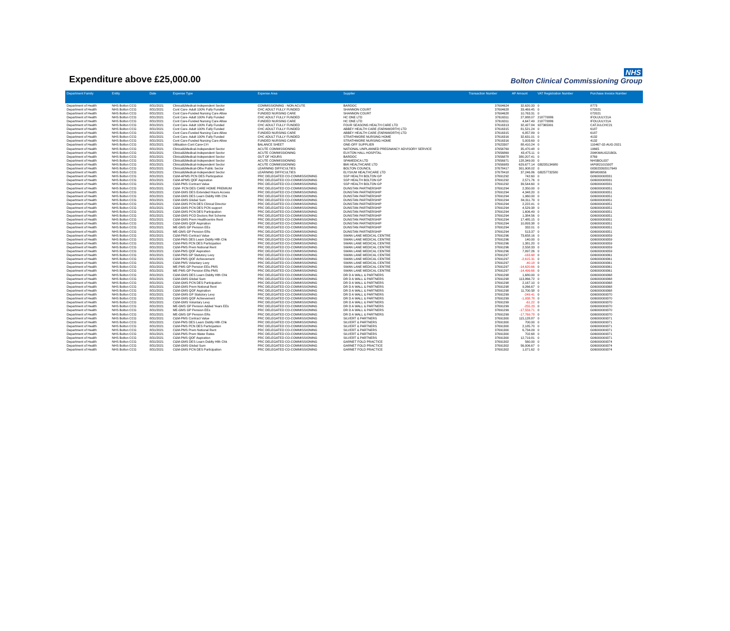Expenditure above £25,000.00
NHS
Bolton Clinical Commissioning Group
| Department Family | Entity | Date | Expense Type | Expense Area | Supplier | Transaction Number | AP Amount | VAT Registration Number | Purchase Invoice Number |
| --- | --- | --- | --- | --- | --- | --- | --- | --- | --- |
| Department of Health | NHS Bolton CCG | 8/31/2021 | Clinical&Medical-Independent Sector | COMMISSIONING - NON ACUTE | BARDOC | 37604624 | 32,620.33 | 0 | 8773 |
| Department of Health | NHS Bolton CCG | 8/31/2021 | Cont Care- Adult 100% Fully Funded | CHC ADULT FULLY FUNDED | SHANNON COURT | 37604628 | 33,469.45 | 0 | 072021 |
| Department of Health | NHS Bolton CCG | 8/31/2021 | Cont Care-Funded Nursing Care Allow | FUNDED NURSING CARE | SHANNON COURT | 37604628 | 10,763.31 | 0 | 072021 |
| Department of Health | NHS Bolton CCG | 8/31/2021 | Cont Care- Adult 100% Fully Funded | CHC ADULT FULLY FUNDED | HC ONE LTD | 37616311 | 27,888.07 | 218770886 | IFOUJULY21A |
| Department of Health | NHS Bolton CCG | 8/31/2021 | Cont Care-Funded Nursing Care Allow | FUNDED NURSING CARE | HC ONE LTD | 37616311 | 4,647.49 | 218770886 | IFOUJULY21A |
| Department of Health | NHS Bolton CCG | 8/31/2021 | Cont Care- Adult 100% Fully Funded | CHC ADULT FULLY FUNDED | FOUR SEASONS HEALTH CARE LTD | 37616313 | 32,427.84 | 927365991 | CATJULCHC21 |
| Department of Health | NHS Bolton CCG | 8/31/2021 | Cont Care- Adult 100% Fully Funded | CHC ADULT FULLY FUNDED | ABBEY HEALTH CARE (FARNWORTH) LTD | 37616315 | 81,521.24 | 0 | 6187 |
| Department of Health | NHS Bolton CCG | 8/31/2021 | Cont Care-Funded Nursing Care Allow | FUNDED NURSING CARE | ABBEY HEALTH CARE (FARNWORTH) LTD | 37616315 | 6,857.89 | 0 | 6187 |
| Department of Health | NHS Bolton CCG | 8/31/2021 | Cont Care- Adult 100% Fully Funded | CHC ADULT FULLY FUNDED | STRATHMORE NURSING HOME | 37616316 | 32,631.01 | 0 | 4132 |
| Department of Health | NHS Bolton CCG | 8/31/2021 | Cont Care-Funded Nursing Care Allow | FUNDED NURSING CARE | STRATHMORE NURSING HOME | 37616316 | 5,003.69 | 0 | 4132 |
| Department of Health | NHS Bolton CCG | 8/31/2021 | Utilisation-Cont Care<1Yr | BALANCE SHEET | ONE-OFF SUPPLIER | 37623307 | 88,410.24 | 0 | 110467-02-AUG-2021 |
| Department of Health | NHS Bolton CCG | 8/31/2021 | Clinical&Medical-Independent Sector | ACUTE COMMISSIONING | NATIONAL UNPLANNED PREGNANCY ADVISORY SERVICE | 37656769 | 35,470.48 | 0 | 10665 |
| Department of Health | NHS Bolton CCG | 8/31/2021 | Clinical&Medical-Independent Sector | ACUTE COMMISSIONING | EUXTON HALL HOSPITAL | 37656869 | 43,475.11 | 0 | 204KMAUG21BOL |
| Department of Health | NHS Bolton CCG | 8/31/2021 | Clinical&Medical-Independent Sector | OUT OF HOURS | BARDOC | 37656878 | 380,207.41 | 0 | 8769 |
| Department of Health | NHS Bolton CCG | 8/31/2021 | Clinical&Medical-Independent Sector | ACUTE COMMISSIONING | SPAMEDICA LTD | 37656971 | 128,349.00 | 0 | NHSBOL037 |
| Department of Health | NHS Bolton CCG | 8/31/2021 | Clinical&Medical-Independent Sector | ACUTE COMMISSIONING | BMI HEALTHCARE LTD | 37656983 | 629,677.14 | GB235134980 | IAP082101500T |
| Department of Health | NHS Bolton CCG | 8/31/2021 | Clinical&Medical-Othe Public Sector | LEARNING DIFFICULTIES | BOLTON COUNCIL | 37678417 | 301,908.02 | 0 | 003023392017649 |
| Department of Health | NHS Bolton CCG | 8/31/2021 | Clinical&Medical-Independent Sector | LEARNING DIFFICULTIES | ELYSIUM HEALTHCARE LTD | 37678418 | 37,246.86 | GB257732580 | BRW00656 |
| Department of Health | NHS Bolton CCG | 8/31/2021 | C&M-APMS PCN DES Participation | PRC DELEGATED CO-COMMISSIONING | SSP HEALTH BOLTON GP | 37691292 | 742.60 | 0 | G06000008331 |
| Department of Health | NHS Bolton CCG | 8/31/2021 | C&M-APMS QOF Aspiration | PRC DELEGATED CO-COMMISSIONING | SSP HEALTH BOLTON GP | 37691292 | 2,571.76 | 0 | G06000008331 |
| Department of Health | NHS Bolton CCG | 8/31/2021 | C&M-PMS Contract Value | PRC DELEGATED CO-COMMISSIONING | SSP HEALTH BOLTON GP | 37691292 | 39,544.60 | 0 | G06000008331 |
| Department of Health | NHS Bolton CCG | 8/31/2021 | C&M- PCN DES CARE HOME PREMIUM | PRC DELEGATED CO-COMMISSIONING | DUNSTAN PARTNERSHIP | 37691294 | 2,350.00 | 0 | G06000009351 |
| Department of Health | NHS Bolton CCG | 8/31/2021 | C&M-GMS DES Extended Hours Access | PRC DELEGATED CO-COMMISSIONING | DUNSTAN PARTNERSHIP | 37691294 | 4,348.20 | 0 | G06000009351 |
| Department of Health | NHS Bolton CCG | 8/31/2021 | C&M-GMS DES Learn Dsblty Hlth Chk | PRC DELEGATED CO-COMMISSIONING | DUNSTAN PARTNERSHIP | 37691294 | 1,960.00 | 0 | G06000009351 |
| Department of Health | NHS Bolton CCG | 8/31/2021 | C&M-GMS Global Sum | PRC DELEGATED CO-COMMISSIONING | DUNSTAN PARTNERSHIP | 37691294 | 84,311.79 | 0 | G06000009351 |
| Department of Health | NHS Bolton CCG | 8/31/2021 | C&M-GMS PCN DES Clinical Director | PRC DELEGATED CO-COMMISSIONING | DUNSTAN PARTNERSHIP | 37691294 | 2,222.41 | 0 | G06000009351 |
| Department of Health | NHS Bolton CCG | 8/31/2021 | C&M-GMS PCN DES PCN support | PRC DELEGATED CO-COMMISSIONING | DUNSTAN PARTNERSHIP | 37691294 | 4,529.38 | 0 | G06000009351 |
| Department of Health | NHS Bolton CCG | 8/31/2021 | C&M-GMS PCN DES Participation | PRC DELEGATED CO-COMMISSIONING | DUNSTAN PARTNERSHIP | 37691294 | 1,606.49 | 0 | G06000009351 |
| Department of Health | NHS Bolton CCG | 8/31/2021 | C&M-GMS PCO Doctors Ret Scheme | PRC DELEGATED CO-COMMISSIONING | DUNSTAN PARTNERSHIP | 37691294 | 1,384.56 | 0 | G06000009351 |
| Department of Health | NHS Bolton CCG | 8/31/2021 | C&M-GMS Prem Healthcentre Rent | PRC DELEGATED CO-COMMISSIONING | DUNSTAN PARTNERSHIP | 37691294 | 17,485.15 | 0 | G06000009351 |
| Department of Health | NHS Bolton CCG | 8/31/2021 | C&M-GMS QOF Aspiration | PRC DELEGATED CO-COMMISSIONING | DUNSTAN PARTNERSHIP | 37691294 | 10,893.38 | 0 | G06000009351 |
| Department of Health | NHS Bolton CCG | 8/31/2021 | ME-GMS GP Pension EEs | PRC DELEGATED CO-COMMISSIONING | DUNSTAN PARTNERSHIP | 37691294 | 332.01 | 0 | G06000009351 |
| Department of Health | NHS Bolton CCG | 8/31/2021 | ME-GMS GP Pension ERs | PRC DELEGATED CO-COMMISSIONING | DUNSTAN PARTNERSHIP | 37691294 | 513.37 | 0 | G06000009351 |
| Department of Health | NHS Bolton CCG | 8/31/2021 | C&M-PMS Contract Value | PRC DELEGATED CO-COMMISSIONING | SWAN LANE MEDICAL CENTRE | 37691296 | 73,658.16 | 0 | G06000009359 |
| Department of Health | NHS Bolton CCG | 8/31/2021 | C&M-PMS DES Learn Dsblty Hlth Chk | PRC DELEGATED CO-COMMISSIONING | SWAN LANE MEDICAL CENTRE | 37691296 | 140.00 | 0 | G06000009359 |
| Department of Health | NHS Bolton CCG | 8/31/2021 | C&M-PMS PCN DES Participation | PRC DELEGATED CO-COMMISSIONING | SWAN LANE MEDICAL CENTRE | 37691296 | 1,381.20 | 0 | G06000009359 |
| Department of Health | NHS Bolton CCG | 8/31/2021 | C&M-PMS Prem Notional Rent | PRC DELEGATED CO-COMMISSIONING | SWAN LANE MEDICAL CENTRE | 37691296 | 2,558.33 | 0 | G06000009359 |
| Department of Health | NHS Bolton CCG | 8/31/2021 | C&M-PMS QOF Aspiration | PRC DELEGATED CO-COMMISSIONING | SWAN LANE MEDICAL CENTRE | 37691296 | 7,897.26 | 0 | G06000009359 |
| Department of Health | NHS Bolton CCG | 8/31/2021 | C&M-PMS GP Statutory Levy | PRC DELEGATED CO-COMMISSIONING | SWAN LANE MEDICAL CENTRE | 37691297 | -163.68 | 0 | G06000009361 |
| Department of Health | NHS Bolton CCG | 8/31/2021 | C&M-PMS QOF Achievement | PRC DELEGATED CO-COMMISSIONING | SWAN LANE MEDICAL CENTRE | 37691297 | -2,615.31 | 0 | G06000009361 |
| Department of Health | NHS Bolton CCG | 8/31/2021 | C&M-PMS Voluntary Levy | PRC DELEGATED CO-COMMISSIONING | SWAN LANE MEDICAL CENTRE | 37691297 | -40.18 | 0 | G06000009361 |
| Department of Health | NHS Bolton CCG | 8/31/2021 | ME-PMS GP Pension EEs-PMS | PRC DELEGATED CO-COMMISSIONING | SWAN LANE MEDICAL CENTRE | 37691297 | -14,620.66 | 0 | G06000009361 |
| Department of Health | NHS Bolton CCG | 8/31/2021 | ME-PMS GP Pension ERs-PMS | PRC DELEGATED CO-COMMISSIONING | SWAN LANE MEDICAL CENTRE | 37691297 | -14,499.66 | 0 | G06000009361 |
| Department of Health | NHS Bolton CCG | 8/31/2021 | C&M-GMS DES Learn Dsblty Hlth Chk | PRC DELEGATED CO-COMMISSIONING | DR D A WALL & PARTNERS | 37691298 | 1,680.00 | 0 | G06000009368 |
| Department of Health | NHS Bolton CCG | 8/31/2021 | C&M-GMS Global Sum | PRC DELEGATED CO-COMMISSIONING | DR D A WALL & PARTNERS | 37691298 | 113,866.72 | 0 | G06000009368 |
| Department of Health | NHS Bolton CCG | 8/31/2021 | C&M-GMS PCN DES Participation | PRC DELEGATED CO-COMMISSIONING | DR D A WALL & PARTNERS | 37691298 | 2,167.10 | 0 | G06000009368 |
| Department of Health | NHS Bolton CCG | 8/31/2021 | C&M-GMS Prem Notional Rent | PRC DELEGATED CO-COMMISSIONING | DR D A WALL & PARTNERS | 37691298 | 9,266.67 | 0 | G06000009368 |
| Department of Health | NHS Bolton CCG | 8/31/2021 | C&M-GMS QOF Aspiration | PRC DELEGATED CO-COMMISSIONING | DR D A WALL & PARTNERS | 37691298 | 11,700.58 | 0 | G06000009368 |
| Department of Health | NHS Bolton CCG | 8/31/2021 | C&M-GMS GP Statutory Levy | PRC DELEGATED CO-COMMISSIONING | DR D A WALL & PARTNERS | 37691299 | -249.41 | 0 | G06000009370 |
| Department of Health | NHS Bolton CCG | 8/31/2021 | C&M-GMS QOF Achievement | PRC DELEGATED CO-COMMISSIONING | DR D A WALL & PARTNERS | 37691299 | -1,938.78 | 0 | G06000009370 |
| Department of Health | NHS Bolton CCG | 8/31/2021 | C&M-GMS Voluntary Levy | PRC DELEGATED CO-COMMISSIONING | DR D A WALL & PARTNERS | 37691299 | -61.22 | 0 | G06000009370 |
| Department of Health | NHS Bolton CCG | 8/31/2021 | ME-GMS GP Pension Added Years EEs | PRC DELEGATED CO-COMMISSIONING | DR D A WALL & PARTNERS | 37691299 | -255.23 | 0 | G06000009370 |
| Department of Health | NHS Bolton CCG | 8/31/2021 | ME-GMS GP Pension EEs | PRC DELEGATED CO-COMMISSIONING | DR D A WALL & PARTNERS | 37691299 | -17,559.71 | 0 | G06000009370 |
| Department of Health | NHS Bolton CCG | 8/31/2021 | ME-GMS GP Pension ERs | PRC DELEGATED CO-COMMISSIONING | DR D A WALL & PARTNERS | 37691299 | -17,769.78 | 0 | G06000009370 |
| Department of Health | NHS Bolton CCG | 8/31/2021 | C&M-PMS Contract Value | PRC DELEGATED CO-COMMISSIONING | SILVERT & PARTNERS | 37691300 | 115,128.87 | 0 | G06000009371 |
| Department of Health | NHS Bolton CCG | 8/31/2021 | C&M-PMS DES Learn Dsblty Hlth Chk | PRC DELEGATED CO-COMMISSIONING | SILVERT & PARTNERS | 37691300 | 700.00 | 0 | G06000009371 |
| Department of Health | NHS Bolton CCG | 8/31/2021 | C&M-PMS PCN DES Participation | PRC DELEGATED CO-COMMISSIONING | SILVERT & PARTNERS | 37691300 | 2,185.70 | 0 | G06000009371 |
| Department of Health | NHS Bolton CCG | 8/31/2021 | C&M-PMS Prem Notional Rent | PRC DELEGATED CO-COMMISSIONING | SILVERT & PARTNERS | 37691300 | 6,734.09 | 0 | G06000009371 |
| Department of Health | NHS Bolton CCG | 8/31/2021 | C&M-PMS Prem Water Rates | PRC DELEGATED CO-COMMISSIONING | SILVERT & PARTNERS | 37691300 | 702.68 | 0 | G06000009371 |
| Department of Health | NHS Bolton CCG | 8/31/2021 | C&M-PMS QOF Aspiration | PRC DELEGATED CO-COMMISSIONING | SILVERT & PARTNERS | 37691300 | 12,719.81 | 0 | G06000009371 |
| Department of Health | NHS Bolton CCG | 8/31/2021 | C&M-GMS DES Learn Dsblty Hlth Chk | PRC DELEGATED CO-COMMISSIONING | GARNET FOLD PRACTICE | 37691302 | 560.00 | 0 | G06000009374 |
| Department of Health | NHS Bolton CCG | 8/31/2021 | C&M-GMS Global Sum | PRC DELEGATED CO-COMMISSIONING | GARNET FOLD PRACTICE | 37691302 | 56,006.67 | 0 | G06000009374 |
| Department of Health | NHS Bolton CCG | 8/31/2021 | C&M-GMS PCN DES Participation | PRC DELEGATED CO-COMMISSIONING | GARNET FOLD PRACTICE | 37691302 | 1,071.62 | 0 | G06000009374 |